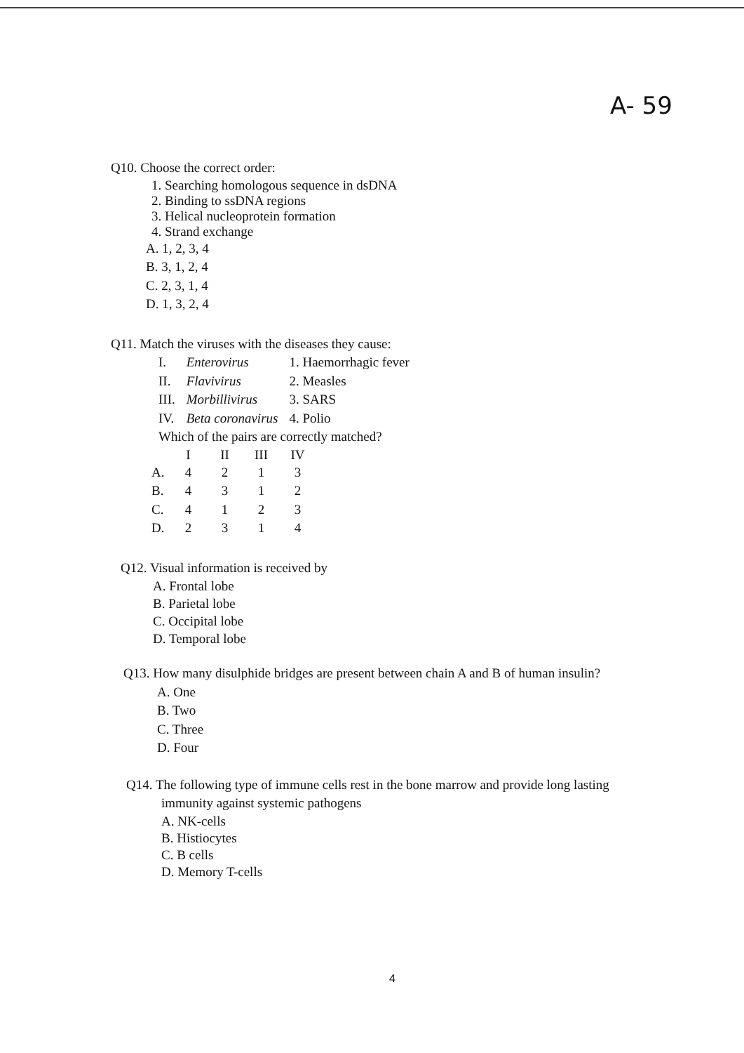A- 59
Q10. Choose the correct order:
1. Searching homologous sequence in dsDNA
2. Binding to ssDNA regions
3. Helical nucleoprotein formation
4. Strand exchange
A. 1, 2, 3, 4
B. 3, 1, 2, 4
C. 2, 3, 1, 4
D. 1, 3, 2, 4
Q11. Match the viruses with the diseases they cause:
| I. | Enterovirus | 1. Haemorrhagic fever |
| II. | Flavivirus | 2. Measles |
| III. | Morbillivirus | 3. SARS |
| IV. | Beta coronavirus | 4. Polio |
Which of the pairs are correctly matched?
| | I | II | III | IV |
| --- | --- | --- | --- | --- |
| A. | 4 | 2 | 1 | 3 |
| B. | 4 | 3 | 1 | 2 |
| C. | 4 | 1 | 2 | 3 |
| D. | 2 | 3 | 1 | 4 |
Q12. Visual information is received by
A. Frontal lobe
B. Parietal lobe
C. Occipital lobe
D. Temporal lobe
Q13. How many disulphide bridges are present between chain A and B of human insulin?
A. One
B. Two
C. Three
D. Four
Q14. The following type of immune cells rest in the bone marrow and provide long lasting
immunity against systemic pathogens
A. NK-cells
B. Histiocytes
C. B cells
D. Memory T-cells
4